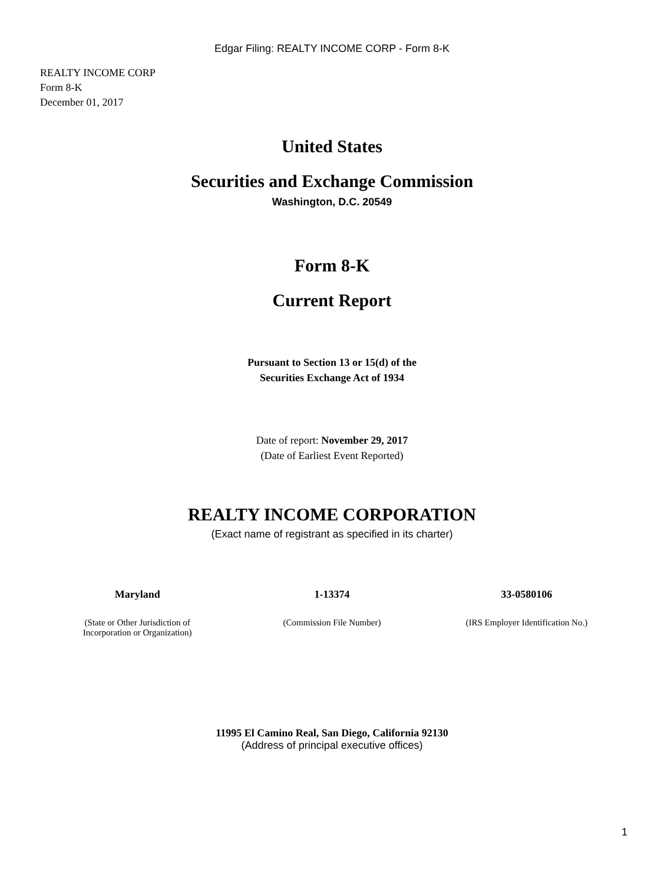Edgar Filing: REALTY INCOME CORP - Form 8-K
REALTY INCOME CORP
Form 8-K
December 01, 2017
United States
Securities and Exchange Commission
Washington, D.C. 20549
Form 8-K
Current Report
Pursuant to Section 13 or 15(d) of the
Securities Exchange Act of 1934
Date of report: November 29, 2017
(Date of Earliest Event Reported)
REALTY INCOME CORPORATION
(Exact name of registrant as specified in its charter)
| Maryland | 1-13374 | 33-0580106 |
| (State or Other Jurisdiction of Incorporation or Organization) | (Commission File Number) | (IRS Employer Identification No.) |
11995 El Camino Real, San Diego, California 92130
(Address of principal executive offices)
1